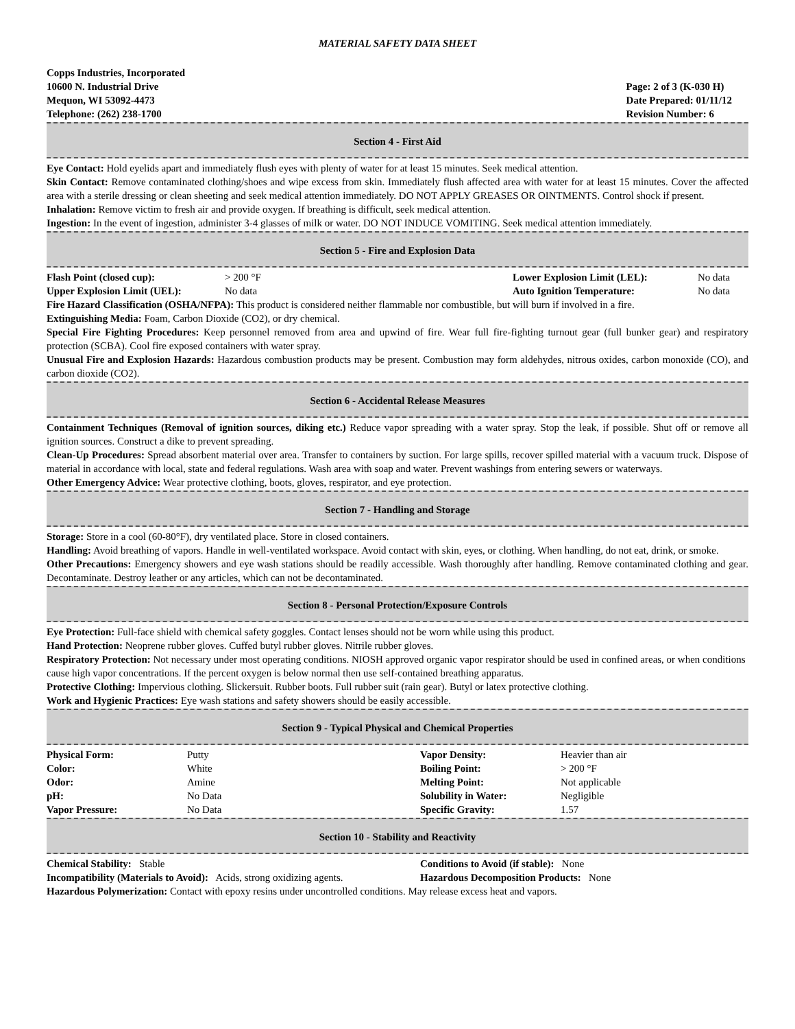MATERIAL SAFETY DATA SHEET
Copps Industries, Incorporated
10600 N. Industrial Drive
Mequon, WI 53092-4473
Telephone: (262) 238-1700
Page: 2 of 3 (K-030 H)
Date Prepared: 01/11/12
Revision Number: 6
Section 4 - First Aid
Eye Contact: Hold eyelids apart and immediately flush eyes with plenty of water for at least 15 minutes. Seek medical attention.
Skin Contact: Remove contaminated clothing/shoes and wipe excess from skin. Immediately flush affected area with water for at least 15 minutes. Cover the affected area with a sterile dressing or clean sheeting and seek medical attention immediately. DO NOT APPLY GREASES OR OINTMENTS. Control shock if present.
Inhalation: Remove victim to fresh air and provide oxygen. If breathing is difficult, seek medical attention.
Ingestion: In the event of ingestion, administer 3-4 glasses of milk or water. DO NOT INDUCE VOMITING. Seek medical attention immediately.
Section 5 - Fire and Explosion Data
| Flash Point (closed cup): | > 200 °F | Lower Explosion Limit (LEL): | No data |
| Upper Explosion Limit (UEL): | No data | Auto Ignition Temperature: | No data |
Fire Hazard Classification (OSHA/NFPA): This product is considered neither flammable nor combustible, but will burn if involved in a fire.
Extinguishing Media: Foam, Carbon Dioxide (CO2), or dry chemical.
Special Fire Fighting Procedures: Keep personnel removed from area and upwind of fire. Wear full fire-fighting turnout gear (full bunker gear) and respiratory protection (SCBA). Cool fire exposed containers with water spray.
Unusual Fire and Explosion Hazards: Hazardous combustion products may be present. Combustion may form aldehydes, nitrous oxides, carbon monoxide (CO), and carbon dioxide (CO2).
Section 6 - Accidental Release Measures
Containment Techniques (Removal of ignition sources, diking etc.) Reduce vapor spreading with a water spray. Stop the leak, if possible. Shut off or remove all ignition sources. Construct a dike to prevent spreading.
Clean-Up Procedures: Spread absorbent material over area. Transfer to containers by suction. For large spills, recover spilled material with a vacuum truck. Dispose of material in accordance with local, state and federal regulations. Wash area with soap and water. Prevent washings from entering sewers or waterways.
Other Emergency Advice: Wear protective clothing, boots, gloves, respirator, and eye protection.
Section 7 - Handling and Storage
Storage: Store in a cool (60-80°F), dry ventilated place. Store in closed containers.
Handling: Avoid breathing of vapors. Handle in well-ventilated workspace. Avoid contact with skin, eyes, or clothing. When handling, do not eat, drink, or smoke.
Other Precautions: Emergency showers and eye wash stations should be readily accessible. Wash thoroughly after handling. Remove contaminated clothing and gear. Decontaminate. Destroy leather or any articles, which can not be decontaminated.
Section 8 - Personal Protection/Exposure Controls
Eye Protection: Full-face shield with chemical safety goggles. Contact lenses should not be worn while using this product.
Hand Protection: Neoprene rubber gloves. Cuffed butyl rubber gloves. Nitrile rubber gloves.
Respiratory Protection: Not necessary under most operating conditions. NIOSH approved organic vapor respirator should be used in confined areas, or when conditions cause high vapor concentrations. If the percent oxygen is below normal then use self-contained breathing apparatus.
Protective Clothing: Impervious clothing. Slickersuit. Rubber boots. Full rubber suit (rain gear). Butyl or latex protective clothing.
Work and Hygienic Practices: Eye wash stations and safety showers should be easily accessible.
Section 9 - Typical Physical and Chemical Properties
| Physical Form: | Putty | Vapor Density: | Heavier than air |
| Color: | White | Boiling Point: | > 200 °F |
| Odor: | Amine | Melting Point: | Not applicable |
| pH: | No Data | Solubility in Water: | Negligible |
| Vapor Pressure: | No Data | Specific Gravity: | 1.57 |
Section 10 - Stability and Reactivity
| Chemical Stability: Stable | Conditions to Avoid (if stable): None |
| Incompatibility (Materials to Avoid): Acids, strong oxidizing agents. | Hazardous Decomposition Products: None |
Hazardous Polymerization: Contact with epoxy resins under uncontrolled conditions. May release excess heat and vapors.